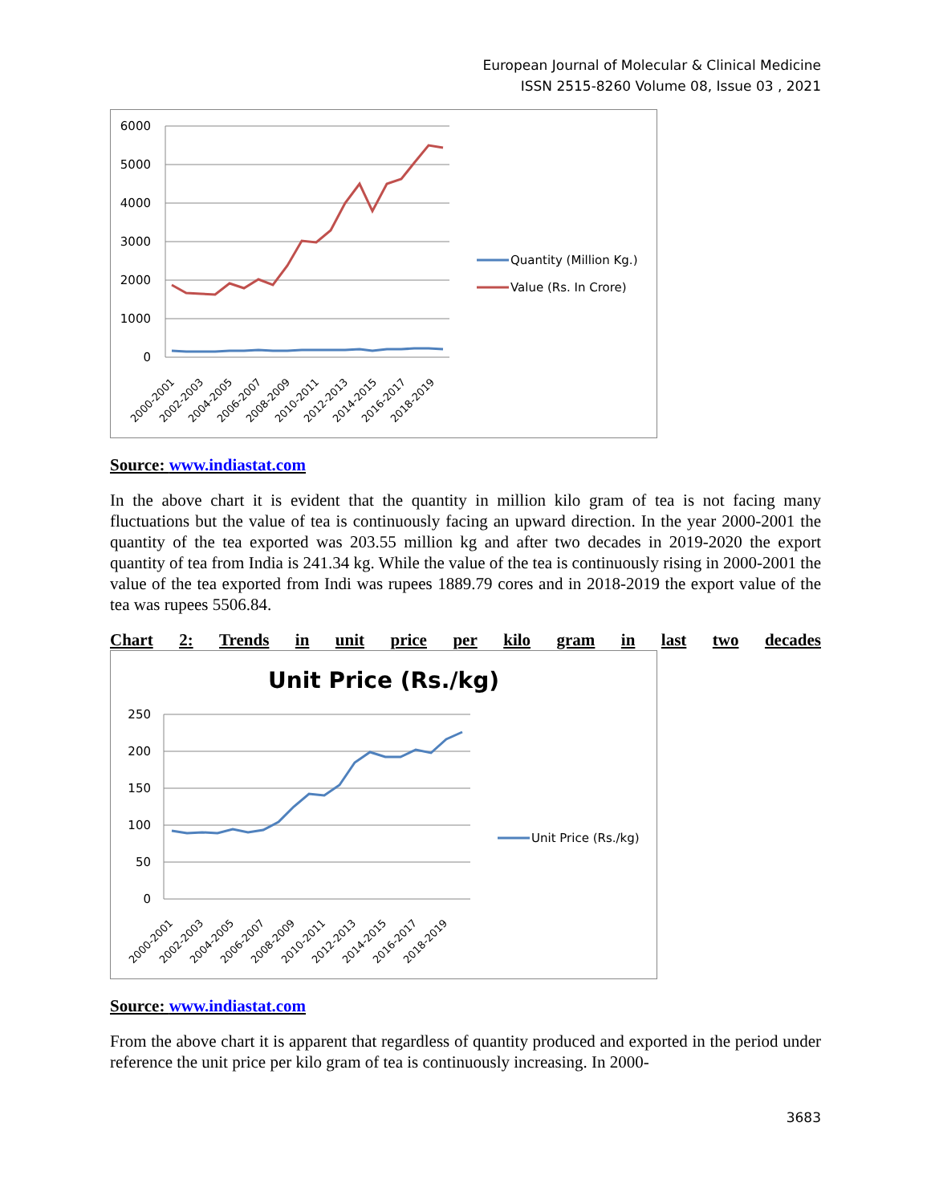European Journal of Molecular & Clinical Medicine
ISSN 2515-8260 Volume 08, Issue 03 , 2021
6000
5000
4000
3000
2000
1000
0
2000-2001
2002-2003
2004-2005
2006-2007
2008-2009
2010-2011
2012-2013
2014-2015
2016-2017
2018-2019
Quantity (Million Kg.)
Value (Rs. In Crore)
Source: www.indiastat.com
In the above chart it is evident that the quantity in million kilo gram of tea is not facing many fluctuations but the value of tea is continuously facing an upward direction. In the year 2000-2001 the quantity of the tea exported was 203.55 million kg and after two decades in 2019-2020 the export quantity of tea from India is 241.34 kg. While the value of the tea is continuously rising in 2000-2001 the value of the tea exported from Indi was rupees 1889.79 cores and in 2018-2019 the export value of the tea was rupees 5506.84.
Chart 2: Trends in unit price per kilo gram in last two decades
Unit Price (Rs./kg)
250
200
150
100
50
0
2000-2001
2002-2003
2004-2005
2006-2007
2008-2009
2010-2011
2012-2013
2014-2015
2016-2017
2018-2019
Unit Price (Rs./kg)
Source: www.indiastat.com
From the above chart it is apparent that regardless of quantity produced and exported in the period under reference the unit price per kilo gram of tea is continuously increasing. In 2000-
3683